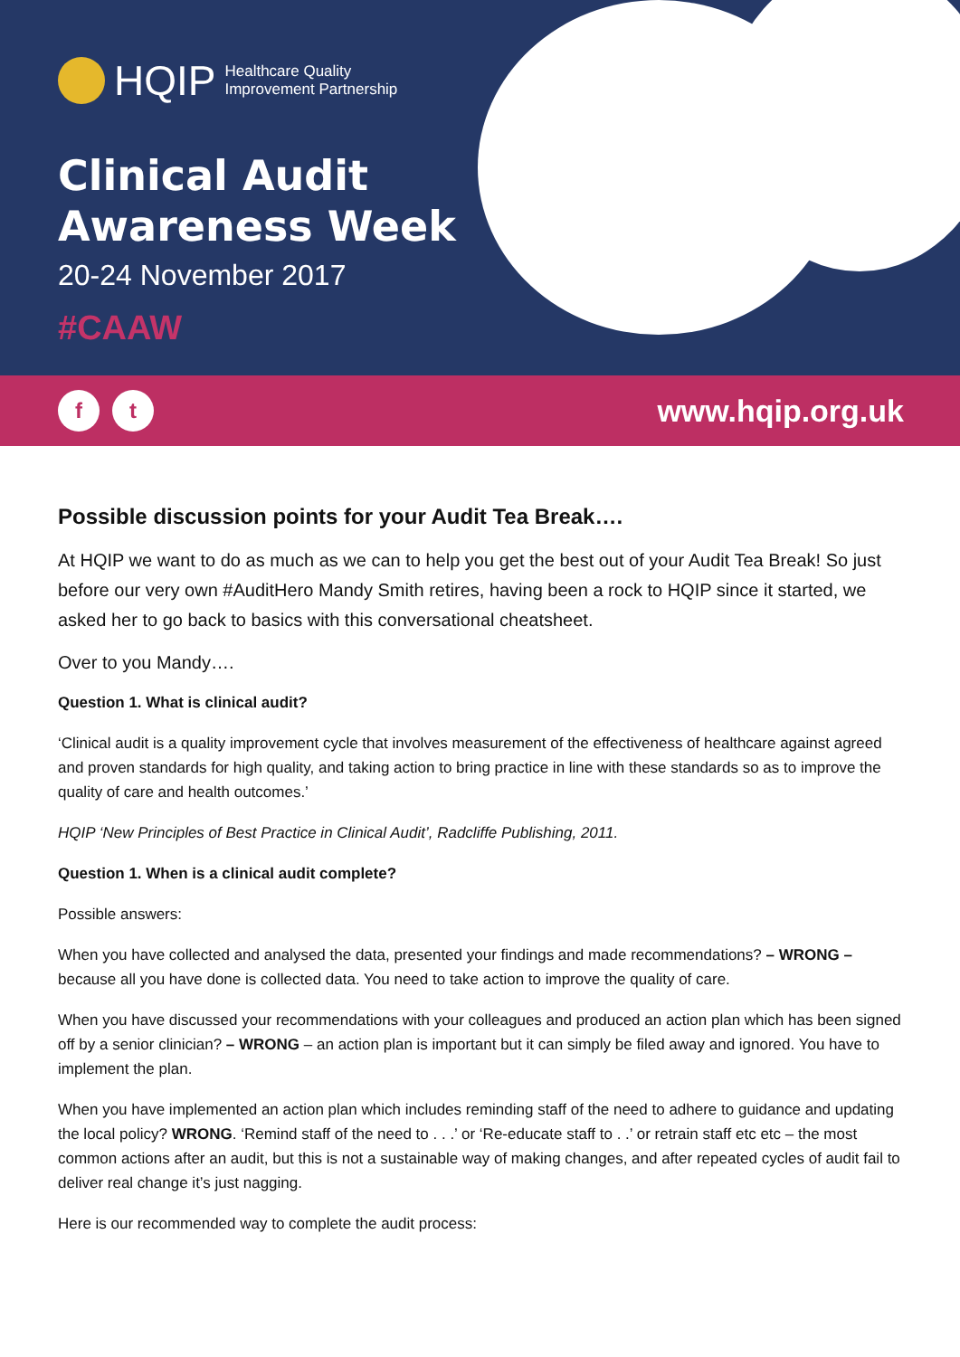HQIP Healthcare Quality
Improvement Partnership
Clinical Audit
Awareness Week
20-24 November 2017
#CAAW
ft
www.hqip.org.uk
Possible discussion points for your Audit Tea Break….
At HQIP we want to do as much as we can to help you get the best out of your Audit Tea Break! So just before our very own #AuditHero Mandy Smith retires, having been a rock to HQIP since it started, we asked her to go back to basics with this conversational cheatsheet.
Over to you Mandy….
Question 1. What is clinical audit?
‘Clinical audit is a quality improvement cycle that involves measurement of the effectiveness of healthcare against agreed and proven standards for high quality, and taking action to bring practice in line with these standards so as to improve the quality of care and health outcomes.’
HQIP ‘New Principles of Best Practice in Clinical Audit’, Radcliffe Publishing, 2011.
Question 1. When is a clinical audit complete?
Possible answers:
When you have collected and analysed the data, presented your findings and made recommendations? – WRONG – because all you have done is collected data. You need to take action to improve the quality of care.
When you have discussed your recommendations with your colleagues and produced an action plan which has been signed off by a senior clinician? – WRONG – an action plan is important but it can simply be filed away and ignored. You have to implement the plan.
When you have implemented an action plan which includes reminding staff of the need to adhere to guidance and updating the local policy? WRONG. ‘Remind staff of the need to . . .’ or ‘Re-educate staff to . .’ or retrain staff etc etc – the most common actions after an audit, but this is not a sustainable way of making changes, and after repeated cycles of audit fail to deliver real change it’s just nagging.
Here is our recommended way to complete the audit process: